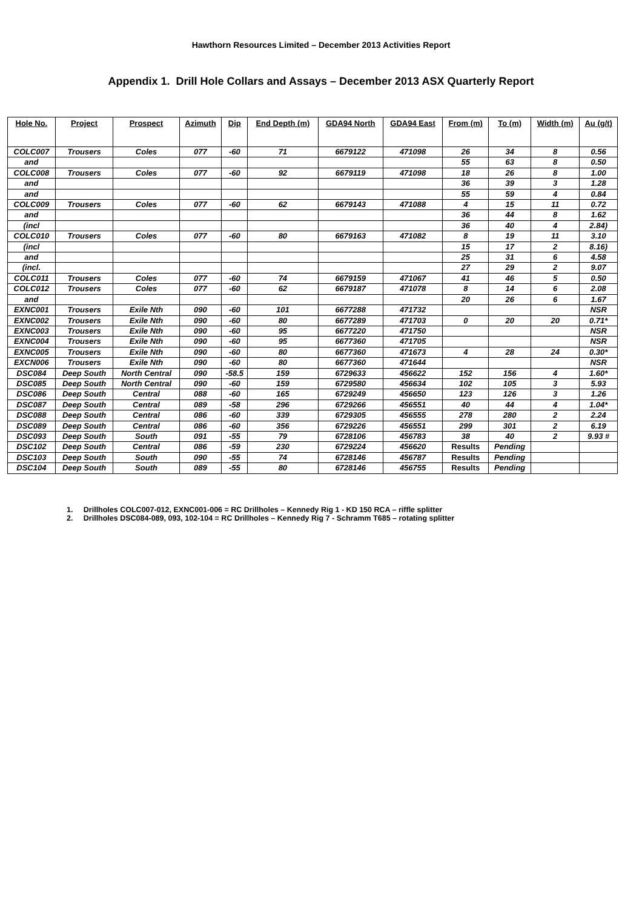Hawthorn Resources Limited – December 2013 Activities Report
Appendix 1. Drill Hole Collars and Assays – December 2013 ASX Quarterly Report
| Hole No. | Project | Prospect | Azimuth | Dip | End Depth (m) | GDA94 North | GDA94 East | From (m) | To (m) | Width (m) | Au (g/t) |
| --- | --- | --- | --- | --- | --- | --- | --- | --- | --- | --- | --- |
| COLC007 | Trousers | Coles | 077 | -60 | 71 | 6679122 | 471098 | 26 | 34 | 8 | 0.56 |
| and | | | | | | | | 55 | 63 | 8 | 0.50 |
| COLC008 | Trousers | Coles | 077 | -60 | 92 | 6679119 | 471098 | 18 | 26 | 8 | 1.00 |
| and | | | | | | | | 36 | 39 | 3 | 1.28 |
| and | | | | | | | | 55 | 59 | 4 | 0.84 |
| COLC009 | Trousers | Coles | 077 | -60 | 62 | 6679143 | 471088 | 4 | 15 | 11 | 0.72 |
| and | | | | | | | | 36 | 44 | 8 | 1.62 |
| (incl | | | | | | | | 36 | 40 | 4 | 2.84) |
| COLC010 | Trousers | Coles | 077 | -60 | 80 | 6679163 | 471082 | 8 | 19 | 11 | 3.10 |
| (incl | | | | | | | | 15 | 17 | 2 | 8.16) |
| and | | | | | | | | 25 | 31 | 6 | 4.58 |
| (incl. | | | | | | | | 27 | 29 | 2 | 9.07 |
| COLC011 | Trousers | Coles | 077 | -60 | 74 | 6679159 | 471067 | 41 | 46 | 5 | 0.50 |
| COLC012 | Trousers | Coles | 077 | -60 | 62 | 6679187 | 471078 | 8 | 14 | 6 | 2.08 |
| and | | | | | | | | 20 | 26 | 6 | 1.67 |
| EXNC001 | Trousers | Exile Nth | 090 | -60 | 101 | 6677288 | 471732 | | | | NSR |
| EXNC002 | Trousers | Exile Nth | 090 | -60 | 80 | 6677289 | 471703 | 0 | 20 | 20 | 0.71* |
| EXNC003 | Trousers | Exile Nth | 090 | -60 | 95 | 6677220 | 471750 | | | | NSR |
| EXNC004 | Trousers | Exile Nth | 090 | -60 | 95 | 6677360 | 471705 | | | | NSR |
| EXNC005 | Trousers | Exile Nth | 090 | -60 | 80 | 6677360 | 471673 | 4 | 28 | 24 | 0.30* |
| EXCN006 | Trousers | Exile Nth | 090 | -60 | 80 | 6677360 | 471644 | | | | NSR |
| DSC084 | Deep South | North Central | 090 | -58.5 | 159 | 6729633 | 456622 | 152 | 156 | 4 | 1.60* |
| DSC085 | Deep South | North Central | 090 | -60 | 159 | 6729580 | 456634 | 102 | 105 | 3 | 5.93 |
| DSC086 | Deep South | Central | 088 | -60 | 165 | 6729249 | 456650 | 123 | 126 | 3 | 1.26 |
| DSC087 | Deep South | Central | 089 | -58 | 296 | 6729266 | 456551 | 40 | 44 | 4 | 1.04* |
| DSC088 | Deep South | Central | 086 | -60 | 339 | 6729305 | 456555 | 278 | 280 | 2 | 2.24 |
| DSC089 | Deep South | Central | 086 | -60 | 356 | 6729226 | 456551 | 299 | 301 | 2 | 6.19 |
| DSC093 | Deep South | South | 091 | -55 | 79 | 6728106 | 456783 | 38 | 40 | 2 | 9.93 # |
| DSC102 | Deep South | Central | 086 | -59 | 230 | 6729224 | 456620 | Results | Pending | | |
| DSC103 | Deep South | South | 090 | -55 | 74 | 6728146 | 456787 | Results | Pending | | |
| DSC104 | Deep South | South | 089 | -55 | 80 | 6728146 | 456755 | Results | Pending | | |
1. Drillholes COLC007-012, EXNC001-006 = RC Drillholes – Kennedy Rig 1 - KD 150 RCA – riffle splitter
2. Drillholes DSC084-089, 093, 102-104 = RC Drillholes – Kennedy Rig 7 - Schramm T685 – rotating splitter